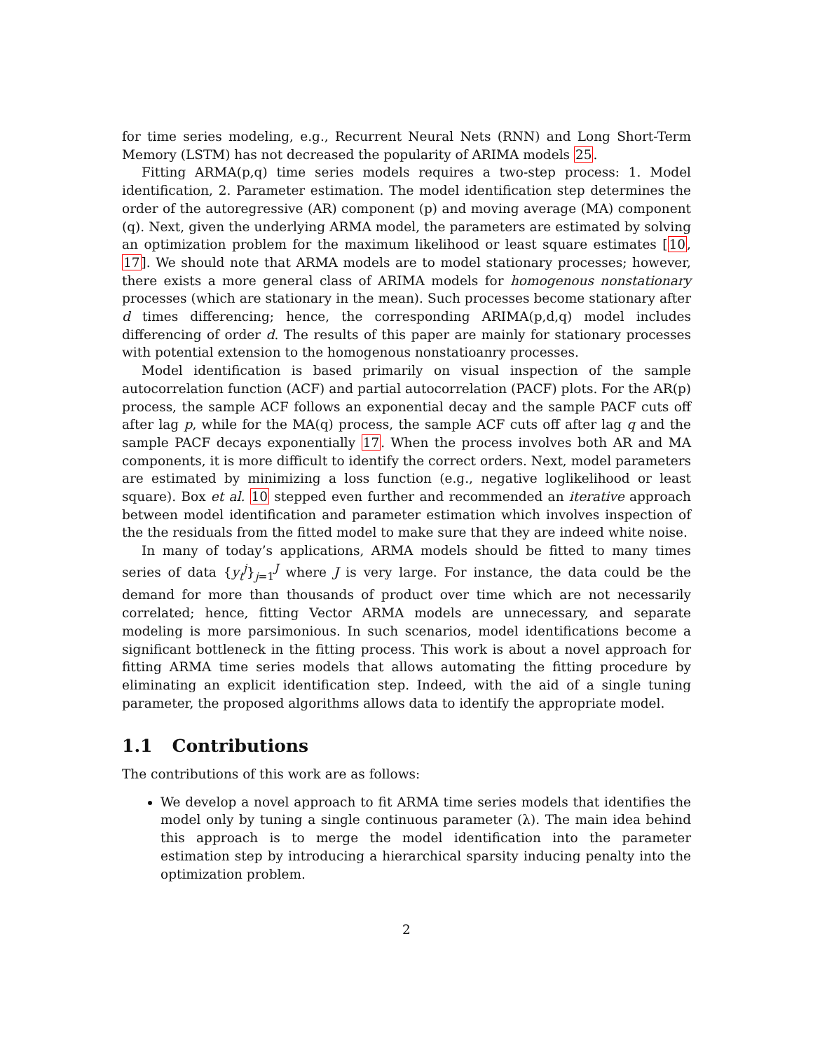for time series modeling, e.g., Recurrent Neural Nets (RNN) and Long Short-Term Memory (LSTM) has not decreased the popularity of ARIMA models 25.
Fitting ARMA(p,q) time series models requires a two-step process: 1. Model identification, 2. Parameter estimation. The model identification step determines the order of the autoregressive (AR) component (p) and moving average (MA) component (q). Next, given the underlying ARMA model, the parameters are estimated by solving an optimization problem for the maximum likelihood or least square estimates [10, 17]. We should note that ARMA models are to model stationary processes; however, there exists a more general class of ARIMA models for homogenous nonstationary processes (which are stationary in the mean). Such processes become stationary after d times differencing; hence, the corresponding ARIMA(p,d,q) model includes differencing of order d. The results of this paper are mainly for stationary processes with potential extension to the homogenous nonstatioanry processes.
Model identification is based primarily on visual inspection of the sample autocorrelation function (ACF) and partial autocorrelation (PACF) plots. For the AR(p) process, the sample ACF follows an exponential decay and the sample PACF cuts off after lag p, while for the MA(q) process, the sample ACF cuts off after lag q and the sample PACF decays exponentially 17. When the process involves both AR and MA components, it is more difficult to identify the correct orders. Next, model parameters are estimated by minimizing a loss function (e.g., negative loglikelihood or least square). Box et al. 10 stepped even further and recommended an iterative approach between model identification and parameter estimation which involves inspection of the the residuals from the fitted model to make sure that they are indeed white noise.
In many of today’s applications, ARMA models should be fitted to many times series of data {y<sub>t</sub><sup>j</sup>}<sub>j=1</sub><sup>J</sup> where J is very large. For instance, the data could be the demand for more than thousands of product over time which are not necessarily correlated; hence, fitting Vector ARMA models are unnecessary, and separate modeling is more parsimonious. In such scenarios, model identifications become a significant bottleneck in the fitting process. This work is about a novel approach for fitting ARMA time series models that allows automating the fitting procedure by eliminating an explicit identification step. Indeed, with the aid of a single tuning parameter, the proposed algorithms allows data to identify the appropriate model.
1.1 Contributions
The contributions of this work are as follows:
We develop a novel approach to fit ARMA time series models that identifies the model only by tuning a single continuous parameter (λ). The main idea behind this approach is to merge the model identification into the parameter estimation step by introducing a hierarchical sparsity inducing penalty into the optimization problem.
2